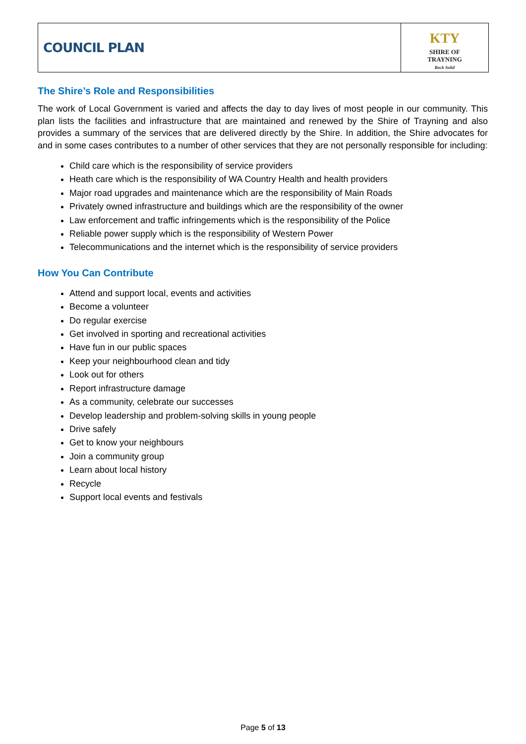COUNCIL PLAN
KTY
SHIRE OF
TRAYNING
Rock Solid
The Shire’s Role and Responsibilities
The work of Local Government is varied and affects the day to day lives of most people in our community. This plan lists the facilities and infrastructure that are maintained and renewed by the Shire of Trayning and also provides a summary of the services that are delivered directly by the Shire. In addition, the Shire advocates for and in some cases contributes to a number of other services that they are not personally responsible for including:
Child care which is the responsibility of service providers
Heath care which is the responsibility of WA Country Health and health providers
Major road upgrades and maintenance which are the responsibility of Main Roads
Privately owned infrastructure and buildings which are the responsibility of the owner
Law enforcement and traffic infringements which is the responsibility of the Police
Reliable power supply which is the responsibility of Western Power
Telecommunications and the internet which is the responsibility of service providers
How You Can Contribute
Attend and support local, events and activities
Become a volunteer
Do regular exercise
Get involved in sporting and recreational activities
Have fun in our public spaces
Keep your neighbourhood clean and tidy
Look out for others
Report infrastructure damage
As a community, celebrate our successes
Develop leadership and problem-solving skills in young people
Drive safely
Get to know your neighbours
Join a community group
Learn about local history
Recycle
Support local events and festivals
Page 5 of 13